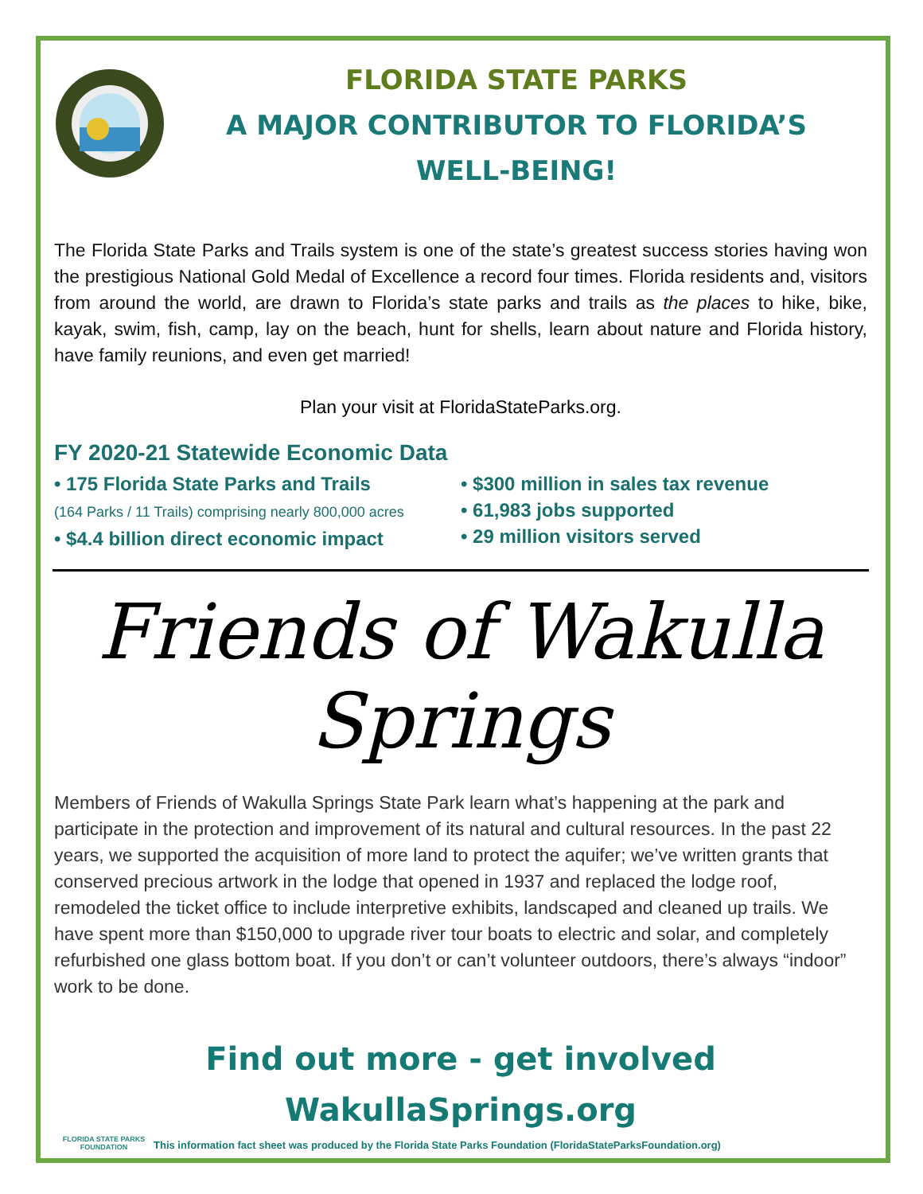FLORIDA STATE PARKS
A MAJOR CONTRIBUTOR TO FLORIDA’S
WELL-BEING!
The Florida State Parks and Trails system is one of the state’s greatest success stories having won the prestigious National Gold Medal of Excellence a record four times. Florida residents and, visitors from around the world, are drawn to Florida’s state parks and trails as the places to hike, bike, kayak, swim, fish, camp, lay on the beach, hunt for shells, learn about nature and Florida history, have family reunions, and even get married!
Plan your visit at FloridaStateParks.org.
FY 2020-21 Statewide Economic Data
• 175 Florida State Parks and Trails
(164 Parks / 11 Trails) comprising nearly 800,000 acres
• $4.4 billion direct economic impact
• $300 million in sales tax revenue
• 61,983 jobs supported
• 29 million visitors served
Friends of Wakulla Springs
Members of Friends of Wakulla Springs State Park learn what’s happening at the park and participate in the protection and improvement of its natural and cultural resources. In the past 22 years, we supported the acquisition of more land to protect the aquifer; we’ve written grants that conserved precious artwork in the lodge that opened in 1937 and replaced the lodge roof, remodeled the ticket office to include interpretive exhibits, landscaped and cleaned up trails. We have spent more than $150,000 to upgrade river tour boats to electric and solar, and completely refurbished one glass bottom boat. If you don’t or can’t volunteer outdoors, there’s always “indoor” work to be done.
Find out more - get involved
WakullaSprings.org
FLORIDA STATE PARKS FOUNDATION
This information fact sheet was produced by the Florida State Parks Foundation (FloridaStateParksFoundation.org)